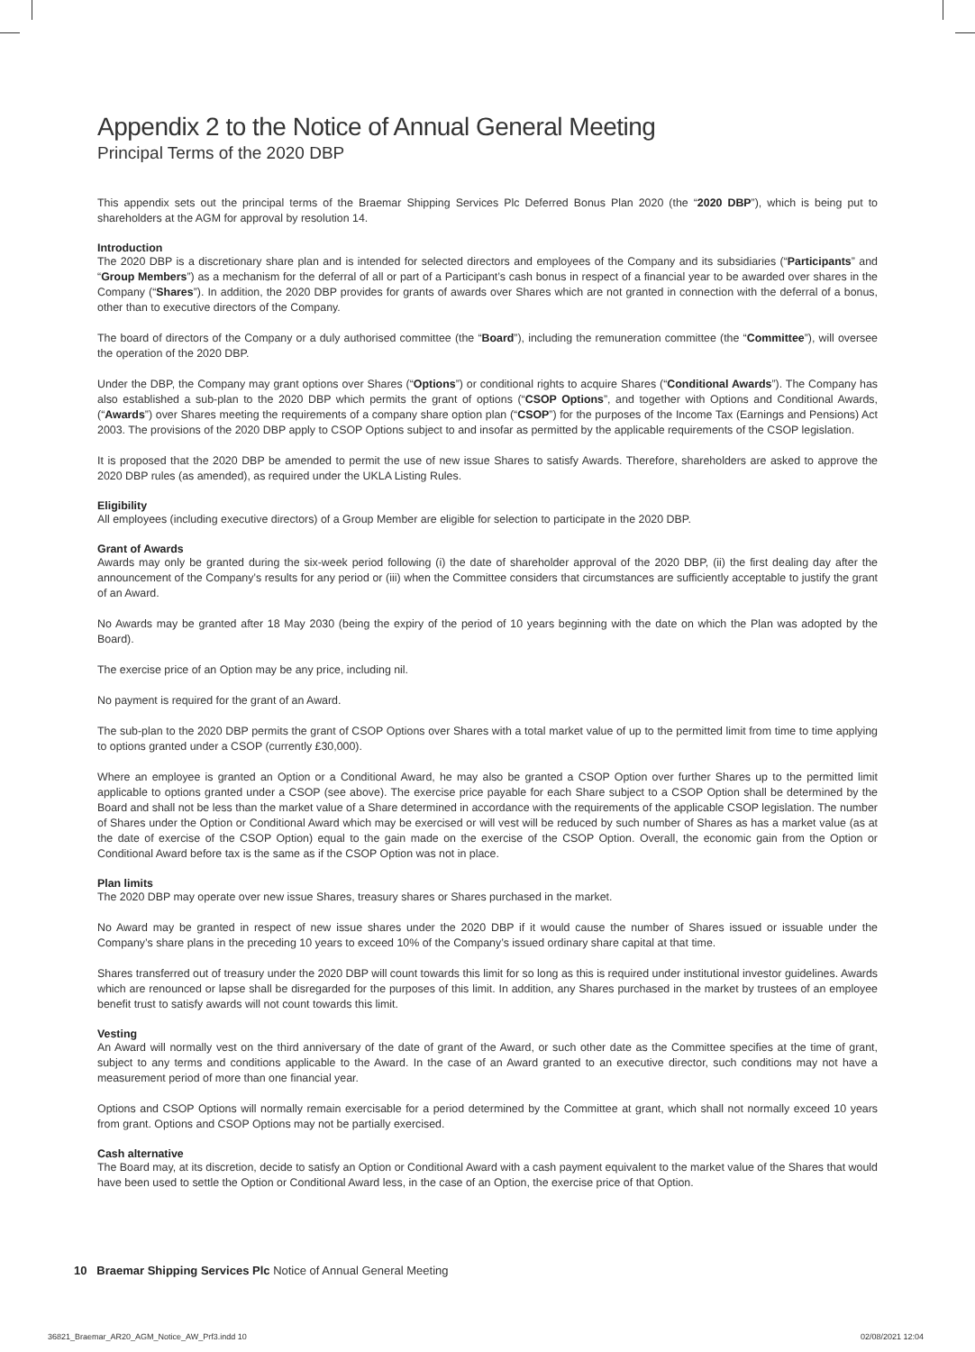Appendix 2 to the Notice of Annual General Meeting
Principal Terms of the 2020 DBP
This appendix sets out the principal terms of the Braemar Shipping Services Plc Deferred Bonus Plan 2020 (the “2020 DBP”), which is being put to shareholders at the AGM for approval by resolution 14.
Introduction
The 2020 DBP is a discretionary share plan and is intended for selected directors and employees of the Company and its subsidiaries (“Participants” and “Group Members”) as a mechanism for the deferral of all or part of a Participant’s cash bonus in respect of a financial year to be awarded over shares in the Company (“Shares”). In addition, the 2020 DBP provides for grants of awards over Shares which are not granted in connection with the deferral of a bonus, other than to executive directors of the Company.
The board of directors of the Company or a duly authorised committee (the “Board”), including the remuneration committee (the “Committee”), will oversee the operation of the 2020 DBP.
Under the DBP, the Company may grant options over Shares (“Options”) or conditional rights to acquire Shares (“Conditional Awards”). The Company has also established a sub-plan to the 2020 DBP which permits the grant of options (“CSOP Options”, and together with Options and Conditional Awards, (“Awards”) over Shares meeting the requirements of a company share option plan (“CSOP”) for the purposes of the Income Tax (Earnings and Pensions) Act 2003. The provisions of the 2020 DBP apply to CSOP Options subject to and insofar as permitted by the applicable requirements of the CSOP legislation.
It is proposed that the 2020 DBP be amended to permit the use of new issue Shares to satisfy Awards. Therefore, shareholders are asked to approve the 2020 DBP rules (as amended), as required under the UKLA Listing Rules.
Eligibility
All employees (including executive directors) of a Group Member are eligible for selection to participate in the 2020 DBP.
Grant of Awards
Awards may only be granted during the six-week period following (i) the date of shareholder approval of the 2020 DBP, (ii) the first dealing day after the announcement of the Company’s results for any period or (iii) when the Committee considers that circumstances are sufficiently acceptable to justify the grant of an Award.
No Awards may be granted after 18 May 2030 (being the expiry of the period of 10 years beginning with the date on which the Plan was adopted by the Board).
The exercise price of an Option may be any price, including nil.
No payment is required for the grant of an Award.
The sub-plan to the 2020 DBP permits the grant of CSOP Options over Shares with a total market value of up to the permitted limit from time to time applying to options granted under a CSOP (currently £30,000).
Where an employee is granted an Option or a Conditional Award, he may also be granted a CSOP Option over further Shares up to the permitted limit applicable to options granted under a CSOP (see above). The exercise price payable for each Share subject to a CSOP Option shall be determined by the Board and shall not be less than the market value of a Share determined in accordance with the requirements of the applicable CSOP legislation. The number of Shares under the Option or Conditional Award which may be exercised or will vest will be reduced by such number of Shares as has a market value (as at the date of exercise of the CSOP Option) equal to the gain made on the exercise of the CSOP Option. Overall, the economic gain from the Option or Conditional Award before tax is the same as if the CSOP Option was not in place.
Plan limits
The 2020 DBP may operate over new issue Shares, treasury shares or Shares purchased in the market.
No Award may be granted in respect of new issue shares under the 2020 DBP if it would cause the number of Shares issued or issuable under the Company’s share plans in the preceding 10 years to exceed 10% of the Company’s issued ordinary share capital at that time.
Shares transferred out of treasury under the 2020 DBP will count towards this limit for so long as this is required under institutional investor guidelines. Awards which are renounced or lapse shall be disregarded for the purposes of this limit. In addition, any Shares purchased in the market by trustees of an employee benefit trust to satisfy awards will not count towards this limit.
Vesting
An Award will normally vest on the third anniversary of the date of grant of the Award, or such other date as the Committee specifies at the time of grant, subject to any terms and conditions applicable to the Award. In the case of an Award granted to an executive director, such conditions may not have a measurement period of more than one financial year.
Options and CSOP Options will normally remain exercisable for a period determined by the Committee at grant, which shall not normally exceed 10 years from grant. Options and CSOP Options may not be partially exercised.
Cash alternative
The Board may, at its discretion, decide to satisfy an Option or Conditional Award with a cash payment equivalent to the market value of the Shares that would have been used to settle the Option or Conditional Award less, in the case of an Option, the exercise price of that Option.
10 Braemar Shipping Services Plc Notice of Annual General Meeting
36821_Braemar_AR20_AGM_Notice_AW_Prf3.indd 10
02/08/2021 12:04